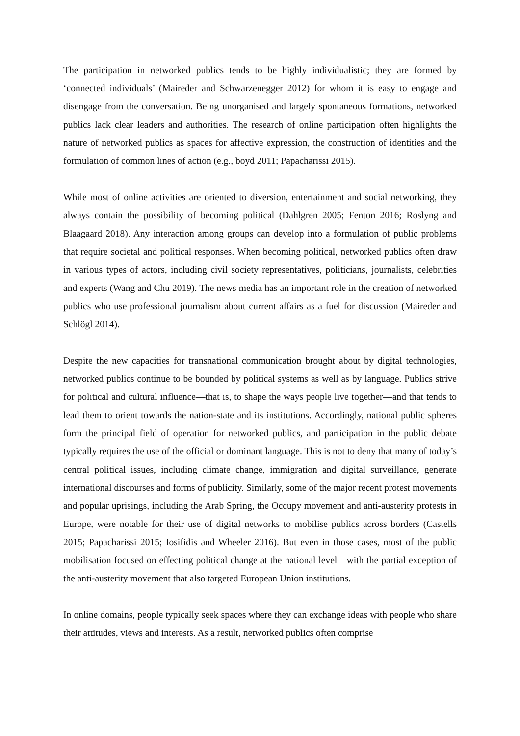The participation in networked publics tends to be highly individualistic; they are formed by ‘connected individuals’ (Maireder and Schwarzenegger 2012) for whom it is easy to engage and disengage from the conversation. Being unorganised and largely spontaneous formations, networked publics lack clear leaders and authorities. The research of online participation often highlights the nature of networked publics as spaces for affective expression, the construction of identities and the formulation of common lines of action (e.g., boyd 2011; Papacharissi 2015).
While most of online activities are oriented to diversion, entertainment and social networking, they always contain the possibility of becoming political (Dahlgren 2005; Fenton 2016; Roslyng and Blaagaard 2018). Any interaction among groups can develop into a formulation of public problems that require societal and political responses. When becoming political, networked publics often draw in various types of actors, including civil society representatives, politicians, journalists, celebrities and experts (Wang and Chu 2019). The news media has an important role in the creation of networked publics who use professional journalism about current affairs as a fuel for discussion (Maireder and Schlögl 2014).
Despite the new capacities for transnational communication brought about by digital technologies, networked publics continue to be bounded by political systems as well as by language. Publics strive for political and cultural influence—that is, to shape the ways people live together—and that tends to lead them to orient towards the nation-state and its institutions. Accordingly, national public spheres form the principal field of operation for networked publics, and participation in the public debate typically requires the use of the official or dominant language. This is not to deny that many of today’s central political issues, including climate change, immigration and digital surveillance, generate international discourses and forms of publicity. Similarly, some of the major recent protest movements and popular uprisings, including the Arab Spring, the Occupy movement and anti-austerity protests in Europe, were notable for their use of digital networks to mobilise publics across borders (Castells 2015; Papacharissi 2015; Iosifidis and Wheeler 2016). But even in those cases, most of the public mobilisation focused on effecting political change at the national level—with the partial exception of the anti-austerity movement that also targeted European Union institutions.
In online domains, people typically seek spaces where they can exchange ideas with people who share their attitudes, views and interests. As a result, networked publics often comprise